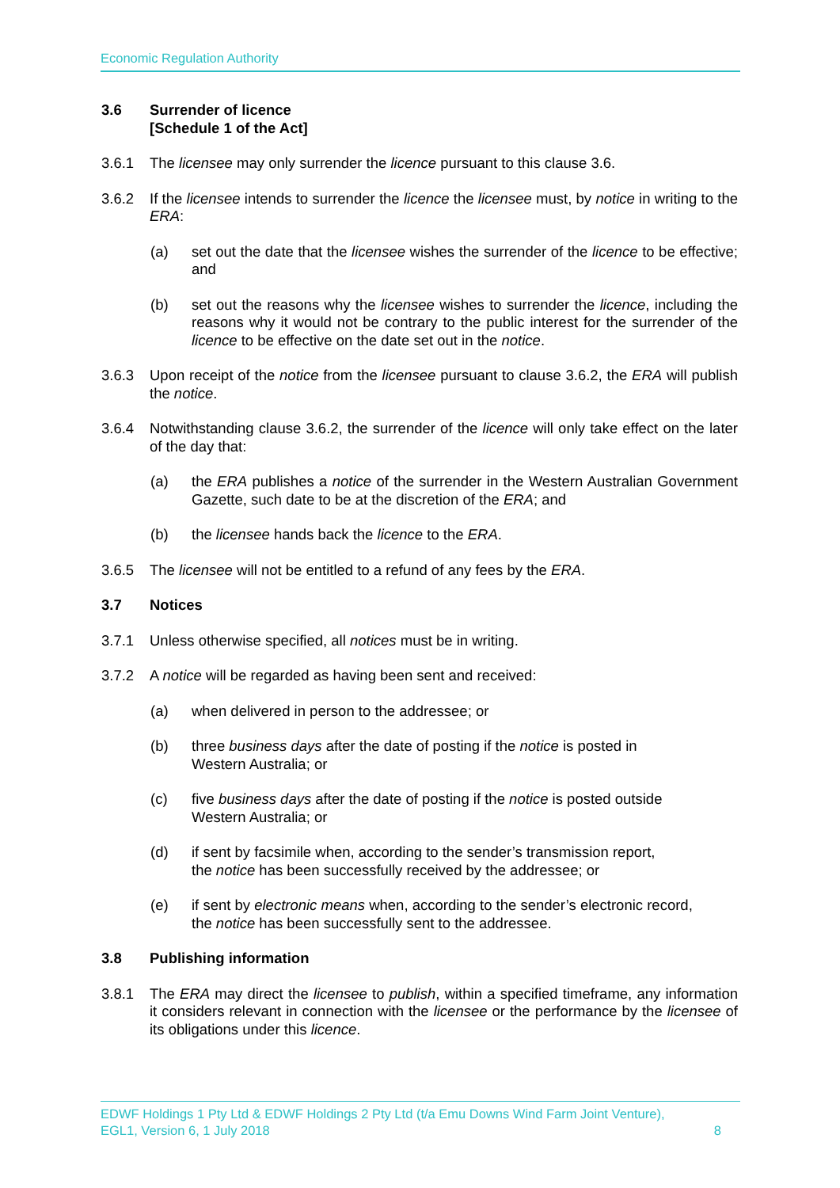Economic Regulation Authority
3.6 Surrender of licence
[Schedule 1 of the Act]
3.6.1 The licensee may only surrender the licence pursuant to this clause 3.6.
3.6.2 If the licensee intends to surrender the licence the licensee must, by notice in writing to the ERA:
(a) set out the date that the licensee wishes the surrender of the licence to be effective; and
(b) set out the reasons why the licensee wishes to surrender the licence, including the reasons why it would not be contrary to the public interest for the surrender of the licence to be effective on the date set out in the notice.
3.6.3 Upon receipt of the notice from the licensee pursuant to clause 3.6.2, the ERA will publish the notice.
3.6.4 Notwithstanding clause 3.6.2, the surrender of the licence will only take effect on the later of the day that:
(a) the ERA publishes a notice of the surrender in the Western Australian Government Gazette, such date to be at the discretion of the ERA; and
(b) the licensee hands back the licence to the ERA.
3.6.5 The licensee will not be entitled to a refund of any fees by the ERA.
3.7 Notices
3.7.1 Unless otherwise specified, all notices must be in writing.
3.7.2 A notice will be regarded as having been sent and received:
(a) when delivered in person to the addressee; or
(b) three business days after the date of posting if the notice is posted in
Western Australia; or
(c) five business days after the date of posting if the notice is posted outside
Western Australia; or
(d) if sent by facsimile when, according to the sender’s transmission report,
the notice has been successfully received by the addressee; or
(e) if sent by electronic means when, according to the sender’s electronic record,
the notice has been successfully sent to the addressee.
3.8 Publishing information
3.8.1 The ERA may direct the licensee to publish, within a specified timeframe, any information it considers relevant in connection with the licensee or the performance by the licensee of its obligations under this licence.
EDWF Holdings 1 Pty Ltd & EDWF Holdings 2 Pty Ltd (t/a Emu Downs Wind Farm Joint Venture),
EGL1, Version 6, 1 July 2018 8